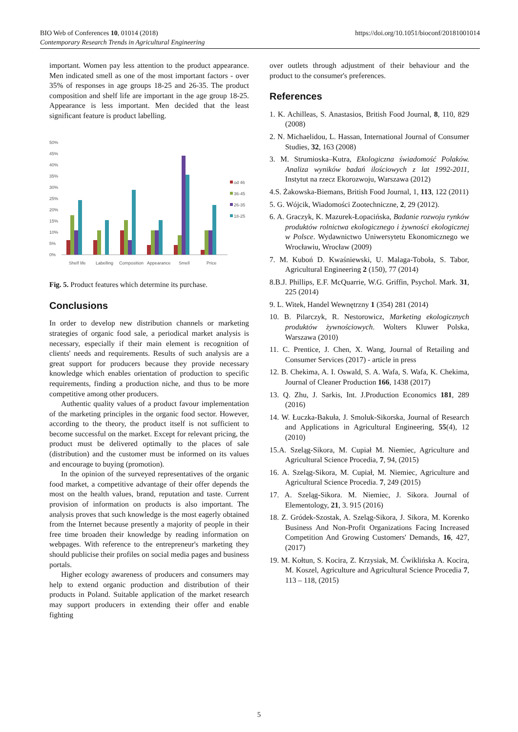BIO Web of Conferences 10, 01014 (2018)
Contemporary Research Trends in Agricultural Engineering
https://doi.org/10.1051/bioconf/20181001014
important. Women pay less attention to the product appearance. Men indicated smell as one of the most important factors - over 35% of responses in age groups 18-25 and 26-35. The product composition and shelf life are important in the age group 18-25. Appearance is less important. Men decided that the least significant feature is product labelling.
50%
45%
40%
35%
30%
25%
20%
15%
10%
5%
0%
Shelf life
Labelling
Composition
Appearance
Smell
Price
od 46
36-45
26-35
18-25
Fig. 5. Product features which determine its purchase.
Conclusions
In order to develop new distribution channels or marketing strategies of organic food sale, a periodical market analysis is necessary, especially if their main element is recognition of clients' needs and requirements. Results of such analysis are a great support for producers because they provide necessary knowledge which enables orientation of production to specific requirements, finding a production niche, and thus to be more competitive among other producers.
Authentic quality values of a product favour implementation of the marketing principles in the organic food sector. However, according to the theory, the product itself is not sufficient to become successful on the market. Except for relevant pricing, the product must be delivered optimally to the places of sale (distribution) and the customer must be informed on its values and encourage to buying (promotion).
In the opinion of the surveyed representatives of the organic food market, a competitive advantage of their offer depends the most on the health values, brand, reputation and taste. Current provision of information on products is also important. The analysis proves that such knowledge is the most eagerly obtained from the Internet because presently a majority of people in their free time broaden their knowledge by reading information on webpages. With reference to the entrepreneur's marketing they should publicise their profiles on social media pages and business portals.
Higher ecology awareness of producers and consumers may help to extend organic production and distribution of their products in Poland. Suitable application of the market research may support producers in extending their offer and enable fighting
over outlets through adjustment of their behaviour and the product to the consumer's preferences.
References
1. K. Achilleas, S. Anastasios, British Food Journal, 8, 110, 829 (2008)
2. N. Michaelidou, L. Hassan, International Journal of Consumer Studies, 32, 163 (2008)
3. M. Strumioska–Kutra, Ekologiczna świadomość Polaków. Analiza wyników badań ilościowych z lat 1992-2011, Instytut na rzecz Ekorozwoju, Warszawa (2012)
4.S. Żakowska-Biemans, British Food Journal, 1, 113, 122 (2011)
5. G. Wójcik, Wiadomości Zootechniczne, 2, 29 (2012).
6. A. Graczyk, K. Mazurek-Łopacińska, Badanie rozwoju rynków produktów rolnictwa ekologicznego i żywności ekologicznej w Polsce. Wydawnictwo Uniwersytetu Ekonomicznego we Wrocławiu, Wrocław (2009)
7. M. Kuboń D. Kwaśniewski, U. Malaga-Toboła, S. Tabor, Agricultural Engineering 2 (150), 77 (2014)
8.B.J. Phillips, E.F. McQuarrie, W.G. Griffin, Psychol. Mark. 31, 225 (2014)
9. L. Witek, Handel Wewnętrzny 1 (354) 281 (2014)
10. B. Pilarczyk, R. Nestorowicz, Marketing ekologicznych produktów żywnościowych. Wolters Kluwer Polska, Warszawa (2010)
11. C. Prentice, J. Chen, X. Wang, Journal of Retailing and Consumer Services (2017) - article in press
12. B. Chekima, A. I. Oswald, S. A. Wafa, S. Wafa, K. Chekima, Journal of Cleaner Production 166, 1438 (2017)
13. Q. Zhu, J. Sarkis, Int. J.Production Economics 181, 289 (2016)
14. W. Łuczka-Bakuła, J. Smoluk-Sikorska, Journal of Research and Applications in Agricultural Engineering, 55(4), 12 (2010)
15.A. Szeląg-Sikora, M. Cupiał M. Niemiec, Agriculture and Agricultural Science Procedia, 7, 94, (2015)
16. A. Szeląg-Sikora, M. Cupiał, M. Niemiec, Agriculture and Agricultural Science Procedia. 7, 249 (2015)
17. A. Szeląg-Sikora. M. Niemiec, J. Sikora. Journal of Elementology, 21, 3. 915 (2016)
18. Z. Gródek-Szostak, A. Szeląg-Sikora, J. Sikora, M. Korenko Business And Non-Profit Organizations Facing Increased Competition And Growing Customers' Demands, 16, 427, (2017)
19. M. Kołtun, S. Kocira, Z. Krzysiak, M. Ćwiklińska A. Kocira, M. Koszel, Agriculture and Agricultural Science Procedia 7, 113 – 118, (2015)
5